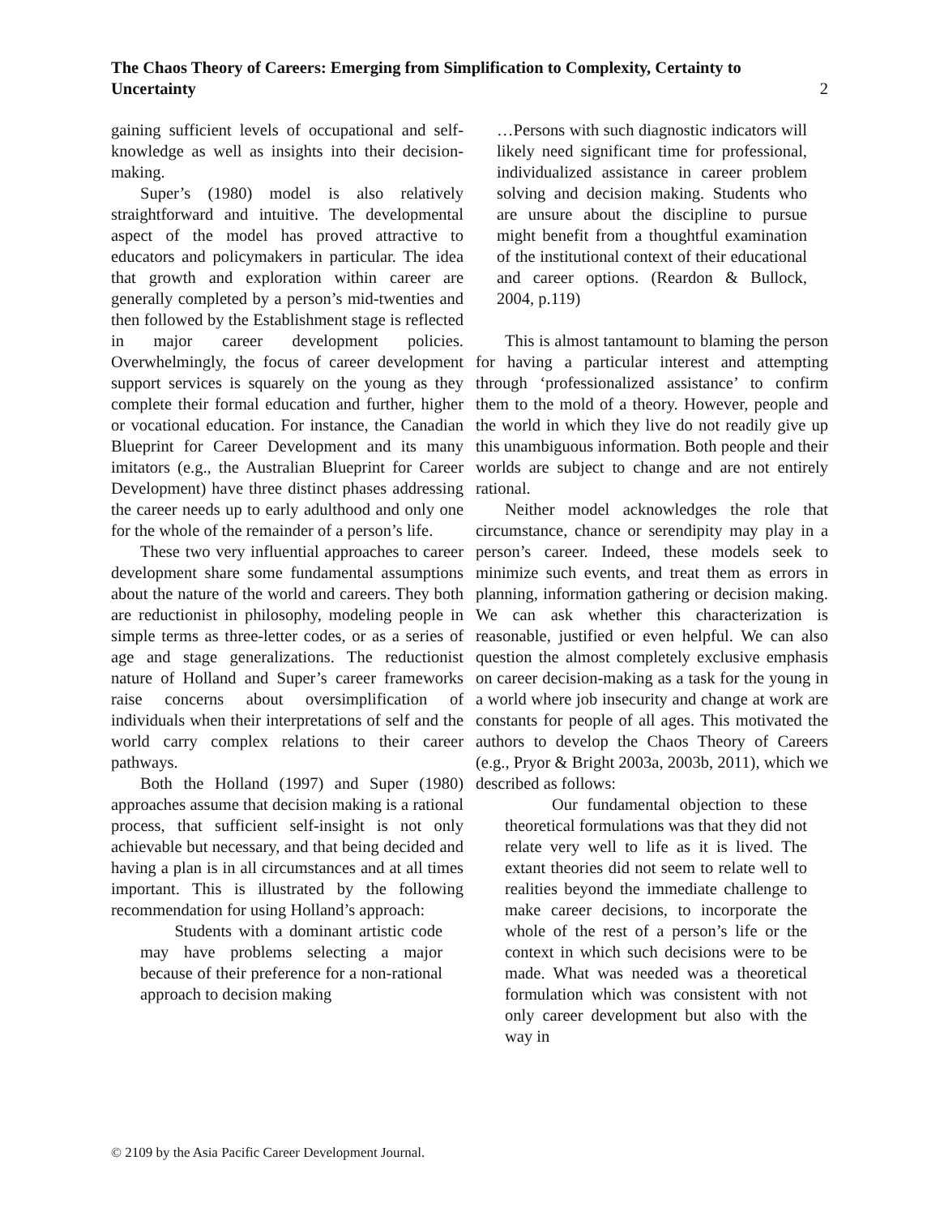The Chaos Theory of Careers: Emerging from Simplification to Complexity, Certainty to Uncertainty
2
gaining sufficient levels of occupational and self-knowledge as well as insights into their decision-making.
Super’s (1980) model is also relatively straightforward and intuitive. The developmental aspect of the model has proved attractive to educators and policymakers in particular. The idea that growth and exploration within career are generally completed by a person’s mid-twenties and then followed by the Establishment stage is reflected in major career development policies. Overwhelmingly, the focus of career development support services is squarely on the young as they complete their formal education and further, higher or vocational education. For instance, the Canadian Blueprint for Career Development and its many imitators (e.g., the Australian Blueprint for Career Development) have three distinct phases addressing the career needs up to early adulthood and only one for the whole of the remainder of a person’s life.
These two very influential approaches to career development share some fundamental assumptions about the nature of the world and careers. They both are reductionist in philosophy, modeling people in simple terms as three-letter codes, or as a series of age and stage generalizations. The reductionist nature of Holland and Super’s career frameworks raise concerns about oversimplification of individuals when their interpretations of self and the world carry complex relations to their career pathways.
Both the Holland (1997) and Super (1980) approaches assume that decision making is a rational process, that sufficient self-insight is not only achievable but necessary, and that being decided and having a plan is in all circumstances and at all times important. This is illustrated by the following recommendation for using Holland’s approach:
Students with a dominant artistic code may have problems selecting a major because of their preference for a non-rational approach to decision making
…Persons with such diagnostic indicators will likely need significant time for professional, individualized assistance in career problem solving and decision making. Students who are unsure about the discipline to pursue might benefit from a thoughtful examination of the institutional context of their educational and career options. (Reardon & Bullock, 2004, p.119)
This is almost tantamount to blaming the person for having a particular interest and attempting through ‘professionalized assistance’ to confirm them to the mold of a theory. However, people and the world in which they live do not readily give up this unambiguous information. Both people and their worlds are subject to change and are not entirely rational.
Neither model acknowledges the role that circumstance, chance or serendipity may play in a person’s career. Indeed, these models seek to minimize such events, and treat them as errors in planning, information gathering or decision making. We can ask whether this characterization is reasonable, justified or even helpful. We can also question the almost completely exclusive emphasis on career decision-making as a task for the young in a world where job insecurity and change at work are constants for people of all ages. This motivated the authors to develop the Chaos Theory of Careers (e.g., Pryor & Bright 2003a, 2003b, 2011), which we described as follows:
Our fundamental objection to these theoretical formulations was that they did not relate very well to life as it is lived. The extant theories did not seem to relate well to realities beyond the immediate challenge to make career decisions, to incorporate the whole of the rest of a person’s life or the context in which such decisions were to be made. What was needed was a theoretical formulation which was consistent with not only career development but also with the way in
© 2109 by the Asia Pacific Career Development Journal.